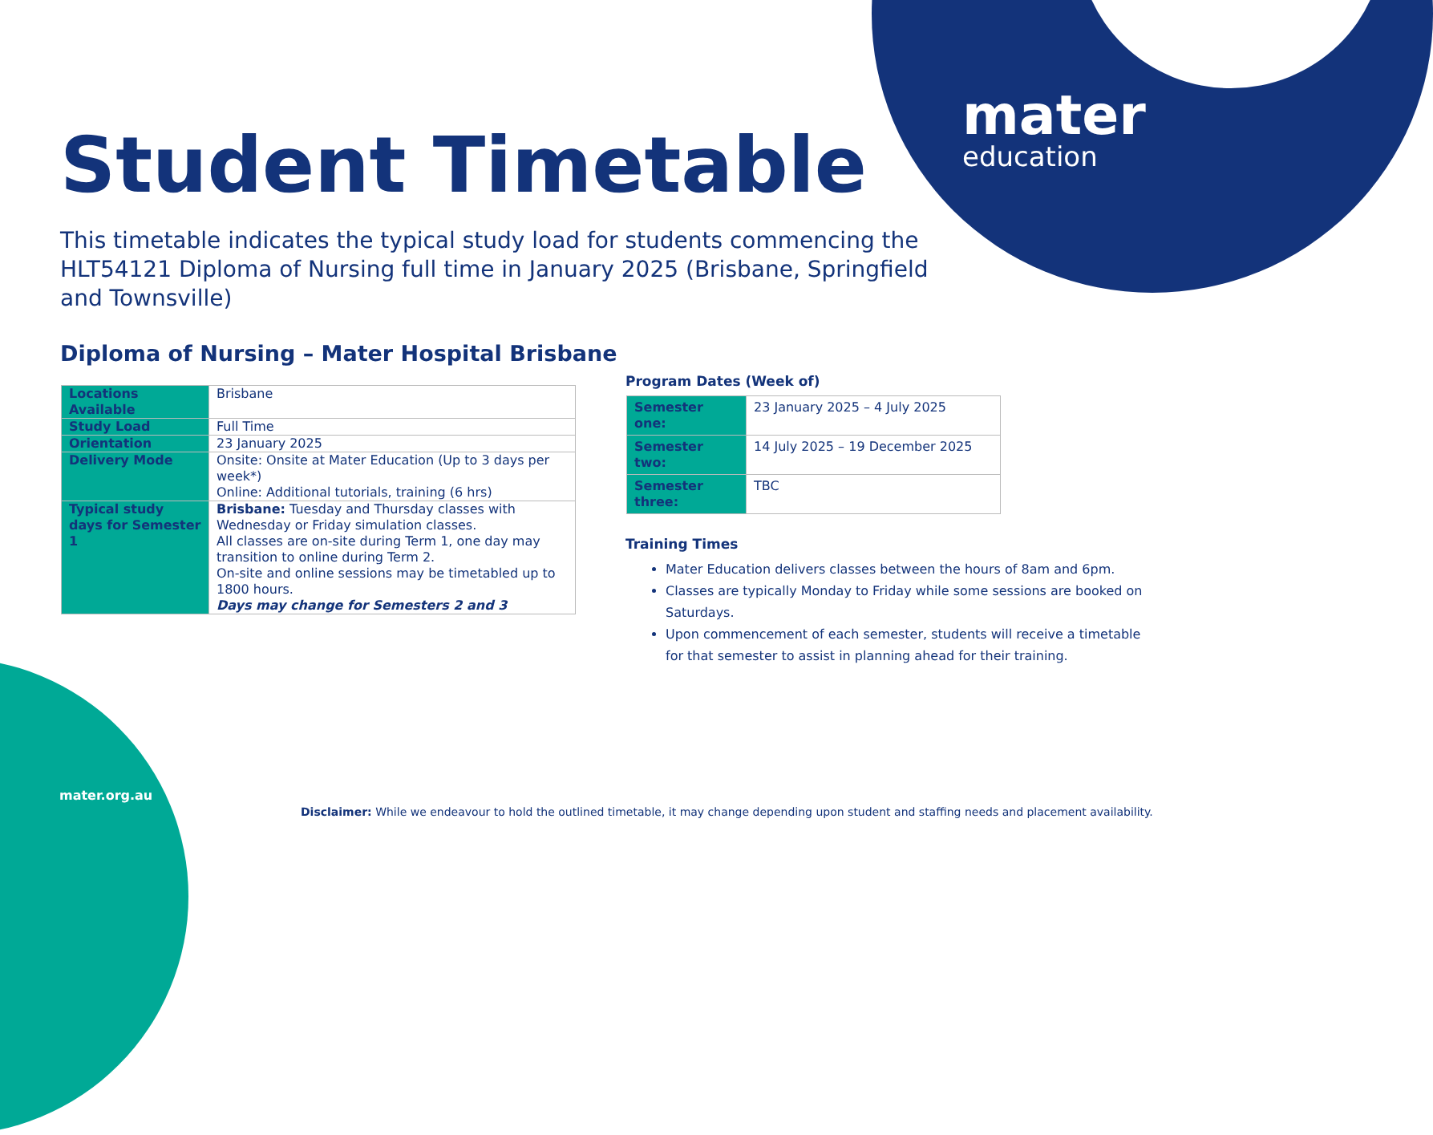mater
education
Student Timetable
This timetable indicates the typical study load for students commencing the HLT54121 Diploma of Nursing full time in January 2025 (Brisbane, Springfield and Townsville)
Diploma of Nursing – Mater Hospital Brisbane
| Locations Available | Brisbane |
| Study Load | Full Time |
| Orientation | 23 January 2025 |
| Delivery Mode | Onsite: Onsite at Mater Education (Up to 3 days per week*) Online: Additional tutorials, training (6 hrs) |
| Typical study days for Semester 1 | Brisbane: Tuesday and Thursday classes with Wednesday or Friday simulation classes. All classes are on-site during Term 1, one day may transition to online during Term 2. On-site and online sessions may be timetabled up to 1800 hours. Days may change for Semesters 2 and 3 |
Program Dates (Week of)
| Semester one: | 23 January 2025 – 4 July 2025 |
| Semester two: | 14 July 2025 – 19 December 2025 |
| Semester three: | TBC |
Training Times
Mater Education delivers classes between the hours of 8am and 6pm.
Classes are typically Monday to Friday while some sessions are booked on Saturdays.
Upon commencement of each semester, students will receive a timetable for that semester to assist in planning ahead for their training.
mater.org.au
Disclaimer: While we endeavour to hold the outlined timetable, it may change depending upon student and staffing needs and placement availability.